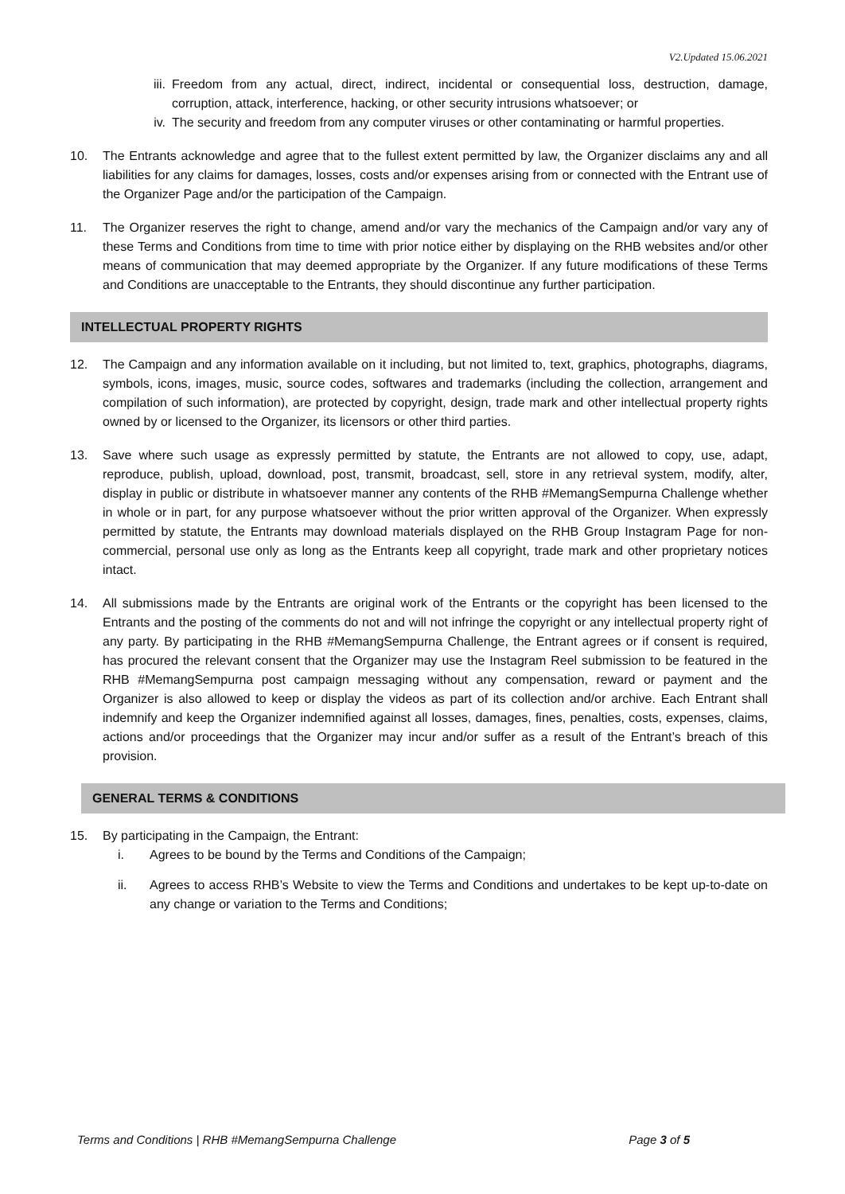V2.Updated 15.06.2021
iii.
Freedom from any actual, direct, indirect, incidental or consequential loss, destruction, damage, corruption, attack, interference, hacking, or other security intrusions whatsoever; or
iv. The security and freedom from any computer viruses or other contaminating or harmful properties.
10. The Entrants acknowledge and agree that to the fullest extent permitted by law, the Organizer disclaims any and all liabilities for any claims for damages, losses, costs and/or expenses arising from or connected with the Entrant use of the Organizer Page and/or the participation of the Campaign.
11. The Organizer reserves the right to change, amend and/or vary the mechanics of the Campaign and/or vary any of these Terms and Conditions from time to time with prior notice either by displaying on the RHB websites and/or other means of communication that may deemed appropriate by the Organizer. If any future modifications of these Terms and Conditions are unacceptable to the Entrants, they should discontinue any further participation.
INTELLECTUAL PROPERTY RIGHTS
12. The Campaign and any information available on it including, but not limited to, text, graphics, photographs, diagrams, symbols, icons, images, music, source codes, softwares and trademarks (including the collection, arrangement and compilation of such information), are protected by copyright, design, trade mark and other intellectual property rights owned by or licensed to the Organizer, its licensors or other third parties.
13. Save where such usage as expressly permitted by statute, the Entrants are not allowed to copy, use, adapt, reproduce, publish, upload, download, post, transmit, broadcast, sell, store in any retrieval system, modify, alter, display in public or distribute in whatsoever manner any contents of the RHB #MemangSempurna Challenge whether in whole or in part, for any purpose whatsoever without the prior written approval of the Organizer. When expressly permitted by statute, the Entrants may download materials displayed on the RHB Group Instagram Page for non-commercial, personal use only as long as the Entrants keep all copyright, trade mark and other proprietary notices intact.
14. All submissions made by the Entrants are original work of the Entrants or the copyright has been licensed to the Entrants and the posting of the comments do not and will not infringe the copyright or any intellectual property right of any party. By participating in the RHB #MemangSempurna Challenge, the Entrant agrees or if consent is required, has procured the relevant consent that the Organizer may use the Instagram Reel submission to be featured in the RHB #MemangSempurna post campaign messaging without any compensation, reward or payment and the Organizer is also allowed to keep or display the videos as part of its collection and/or archive. Each Entrant shall indemnify and keep the Organizer indemnified against all losses, damages, fines, penalties, costs, expenses, claims, actions and/or proceedings that the Organizer may incur and/or suffer as a result of the Entrant’s breach of this provision.
GENERAL TERMS & CONDITIONS
15. By participating in the Campaign, the Entrant:
i. Agrees to be bound by the Terms and Conditions of the Campaign;
ii. Agrees to access RHB’s Website to view the Terms and Conditions and undertakes to be kept up-to-date on any change or variation to the Terms and Conditions;
Terms and Conditions | RHB #MemangSempurna Challenge Page 3 of 5